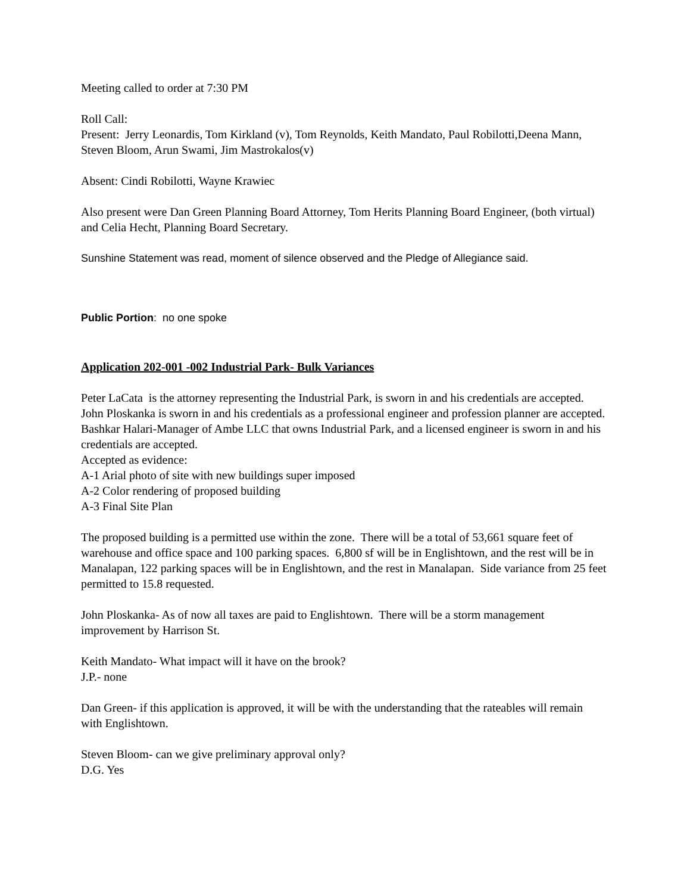Meeting called to order at 7:30 PM
Roll Call:
Present: Jerry Leonardis, Tom Kirkland (v), Tom Reynolds, Keith Mandato, Paul Robilotti,Deena Mann, Steven Bloom, Arun Swami, Jim Mastrokalos(v)
Absent: Cindi Robilotti, Wayne Krawiec
Also present were Dan Green Planning Board Attorney, Tom Herits Planning Board Engineer, (both virtual) and Celia Hecht, Planning Board Secretary.
Sunshine Statement was read, moment of silence observed and the Pledge of Allegiance said.
Public Portion: no one spoke
Application 202-001 -002 Industrial Park- Bulk Variances
Peter LaCata is the attorney representing the Industrial Park, is sworn in and his credentials are accepted.
John Ploskanka is sworn in and his credentials as a professional engineer and profession planner are accepted.
Bashkar Halari-Manager of Ambe LLC that owns Industrial Park, and a licensed engineer is sworn in and his credentials are accepted.
Accepted as evidence:
A-1 Arial photo of site with new buildings super imposed
A-2 Color rendering of proposed building
A-3 Final Site Plan
The proposed building is a permitted use within the zone. There will be a total of 53,661 square feet of warehouse and office space and 100 parking spaces. 6,800 sf will be in Englishtown, and the rest will be in Manalapan, 122 parking spaces will be in Englishtown, and the rest in Manalapan. Side variance from 25 feet permitted to 15.8 requested.
John Ploskanka- As of now all taxes are paid to Englishtown. There will be a storm management improvement by Harrison St.
Keith Mandato- What impact will it have on the brook?
J.P.- none
Dan Green- if this application is approved, it will be with the understanding that the rateables will remain with Englishtown.
Steven Bloom- can we give preliminary approval only?
D.G. Yes